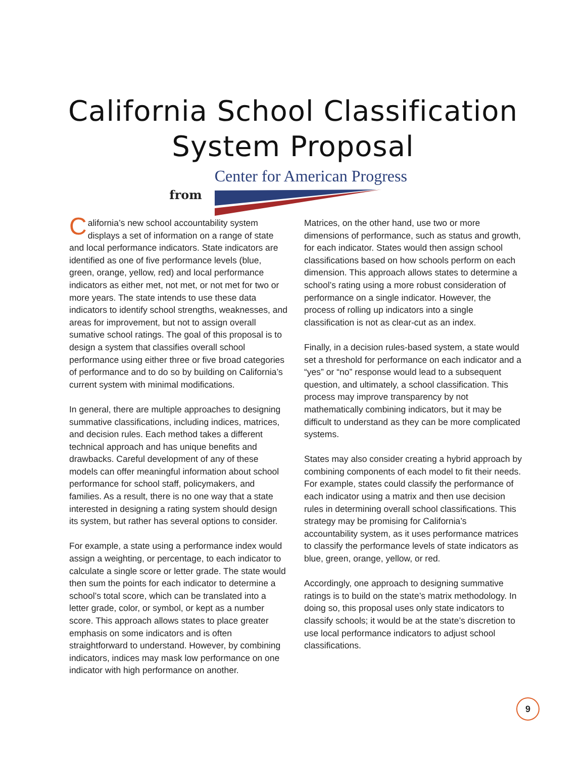California School Classification
System Proposal
from
Center for American Progress
California’s new school accountability system displays a set of information on a range of state and local performance indicators. State indicators are identified as one of five performance levels (blue, green, orange, yellow, red) and local performance indicators as either met, not met, or not met for two or more years. The state intends to use these data indicators to identify school strengths, weaknesses, and areas for improvement, but not to assign overall sumative school ratings. The goal of this proposal is to design a system that classifies overall school performance using either three or five broad categories of performance and to do so by building on California’s current system with minimal modifications.
In general, there are multiple approaches to designing summative classifications, including indices, matrices, and decision rules. Each method takes a different technical approach and has unique benefits and drawbacks. Careful development of any of these models can offer meaningful information about school performance for school staff, policymakers, and families. As a result, there is no one way that a state interested in designing a rating system should design its system, but rather has several options to consider.
For example, a state using a performance index would assign a weighting, or percentage, to each indicator to calculate a single score or letter grade. The state would then sum the points for each indicator to determine a school’s total score, which can be translated into a letter grade, color, or symbol, or kept as a number score. This approach allows states to place greater emphasis on some indicators and is often straightforward to understand. However, by combining indicators, indices may mask low performance on one indicator with high performance on another.
Matrices, on the other hand, use two or more dimensions of performance, such as status and growth, for each indicator. States would then assign school classifications based on how schools perform on each dimension. This approach allows states to determine a school’s rating using a more robust consideration of performance on a single indicator. However, the process of rolling up indicators into a single classification is not as clear-cut as an index.
Finally, in a decision rules-based system, a state would set a threshold for performance on each indicator and a “yes” or “no” response would lead to a subsequent question, and ultimately, a school classification. This process may improve transparency by not mathematically combining indicators, but it may be difficult to understand as they can be more complicated systems.
States may also consider creating a hybrid approach by combining components of each model to fit their needs. For example, states could classify the performance of each indicator using a matrix and then use decision rules in determining overall school classifications. This strategy may be promising for California’s accountability system, as it uses performance matrices to classify the performance levels of state indicators as blue, green, orange, yellow, or red.
Accordingly, one approach to designing summative ratings is to build on the state’s matrix methodology. In doing so, this proposal uses only state indicators to classify schools; it would be at the state’s discretion to use local performance indicators to adjust school classifications.
9